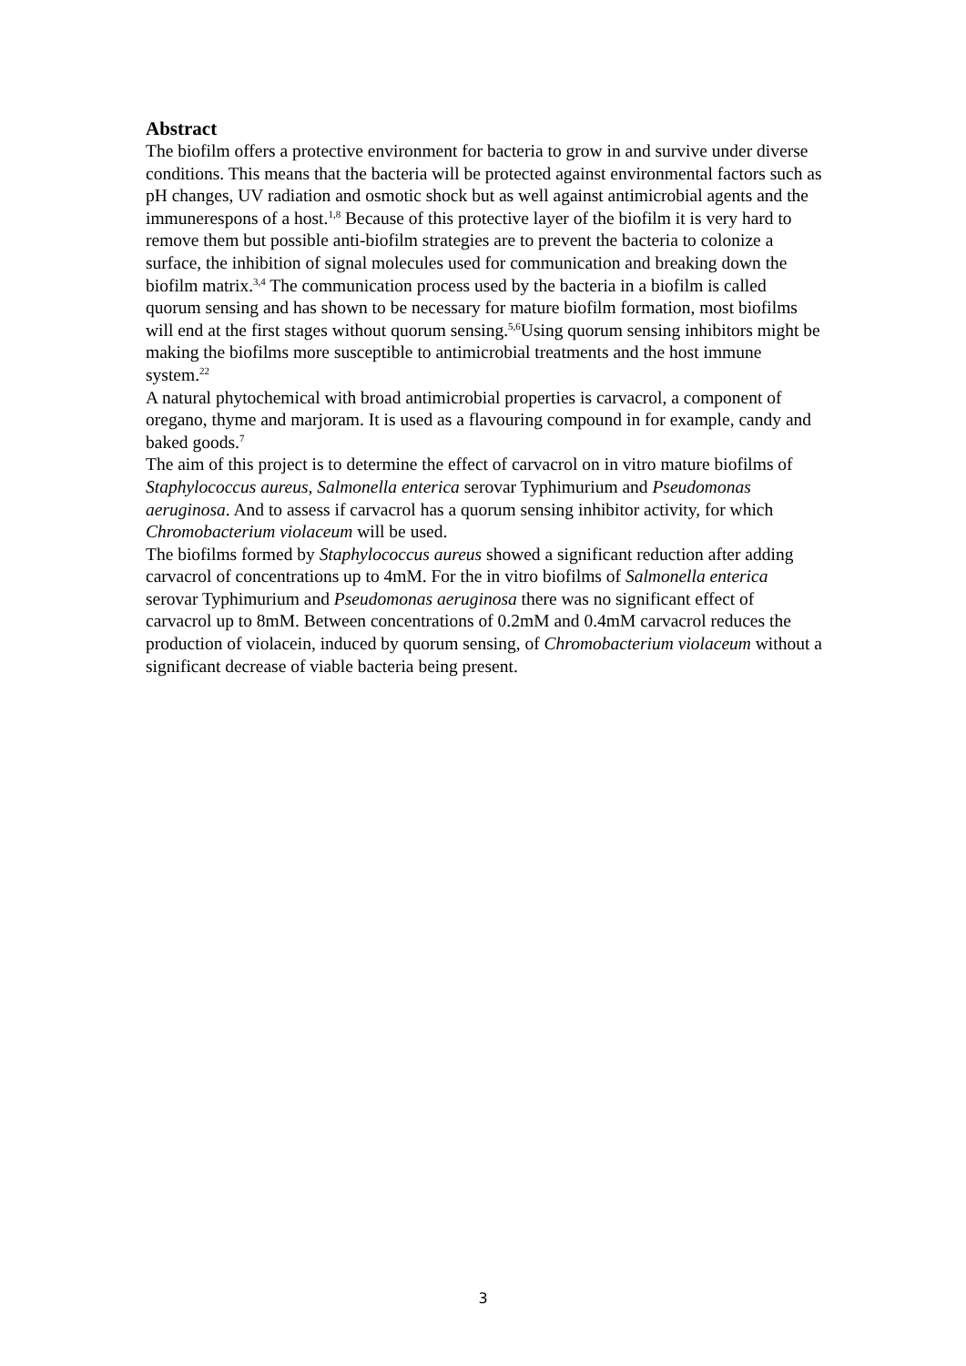Abstract
The biofilm offers a protective environment for bacteria to grow in and survive under diverse conditions. This means that the bacteria will be protected against environmental factors such as pH changes, UV radiation and osmotic shock but as well against antimicrobial agents and the immunerespons of a host.<sup>1,8</sup> Because of this protective layer of the biofilm it is very hard to remove them but possible anti-biofilm strategies are to prevent the bacteria to colonize a surface, the inhibition of signal molecules used for communication and breaking down the biofilm matrix.<sup>3,4</sup> The communication process used by the bacteria in a biofilm is called quorum sensing and has shown to be necessary for mature biofilm formation, most biofilms will end at the first stages without quorum sensing.<sup>5,6</sup>Using quorum sensing inhibitors might be making the biofilms more susceptible to antimicrobial treatments and the host immune system.<sup>22</sup>
A natural phytochemical with broad antimicrobial properties is carvacrol, a component of oregano, thyme and marjoram. It is used as a flavouring compound in for example, candy and baked goods.<sup>7</sup>
The aim of this project is to determine the effect of carvacrol on in vitro mature biofilms of Staphylococcus aureus, Salmonella enterica serovar Typhimurium and Pseudomonas aeruginosa. And to assess if carvacrol has a quorum sensing inhibitor activity, for which Chromobacterium violaceum will be used.
The biofilms formed by Staphylococcus aureus showed a significant reduction after adding carvacrol of concentrations up to 4mM. For the in vitro biofilms of Salmonella enterica serovar Typhimurium and Pseudomonas aeruginosa there was no significant effect of carvacrol up to 8mM. Between concentrations of 0.2mM and 0.4mM carvacrol reduces the production of violacein, induced by quorum sensing, of Chromobacterium violaceum without a significant decrease of viable bacteria being present.
3